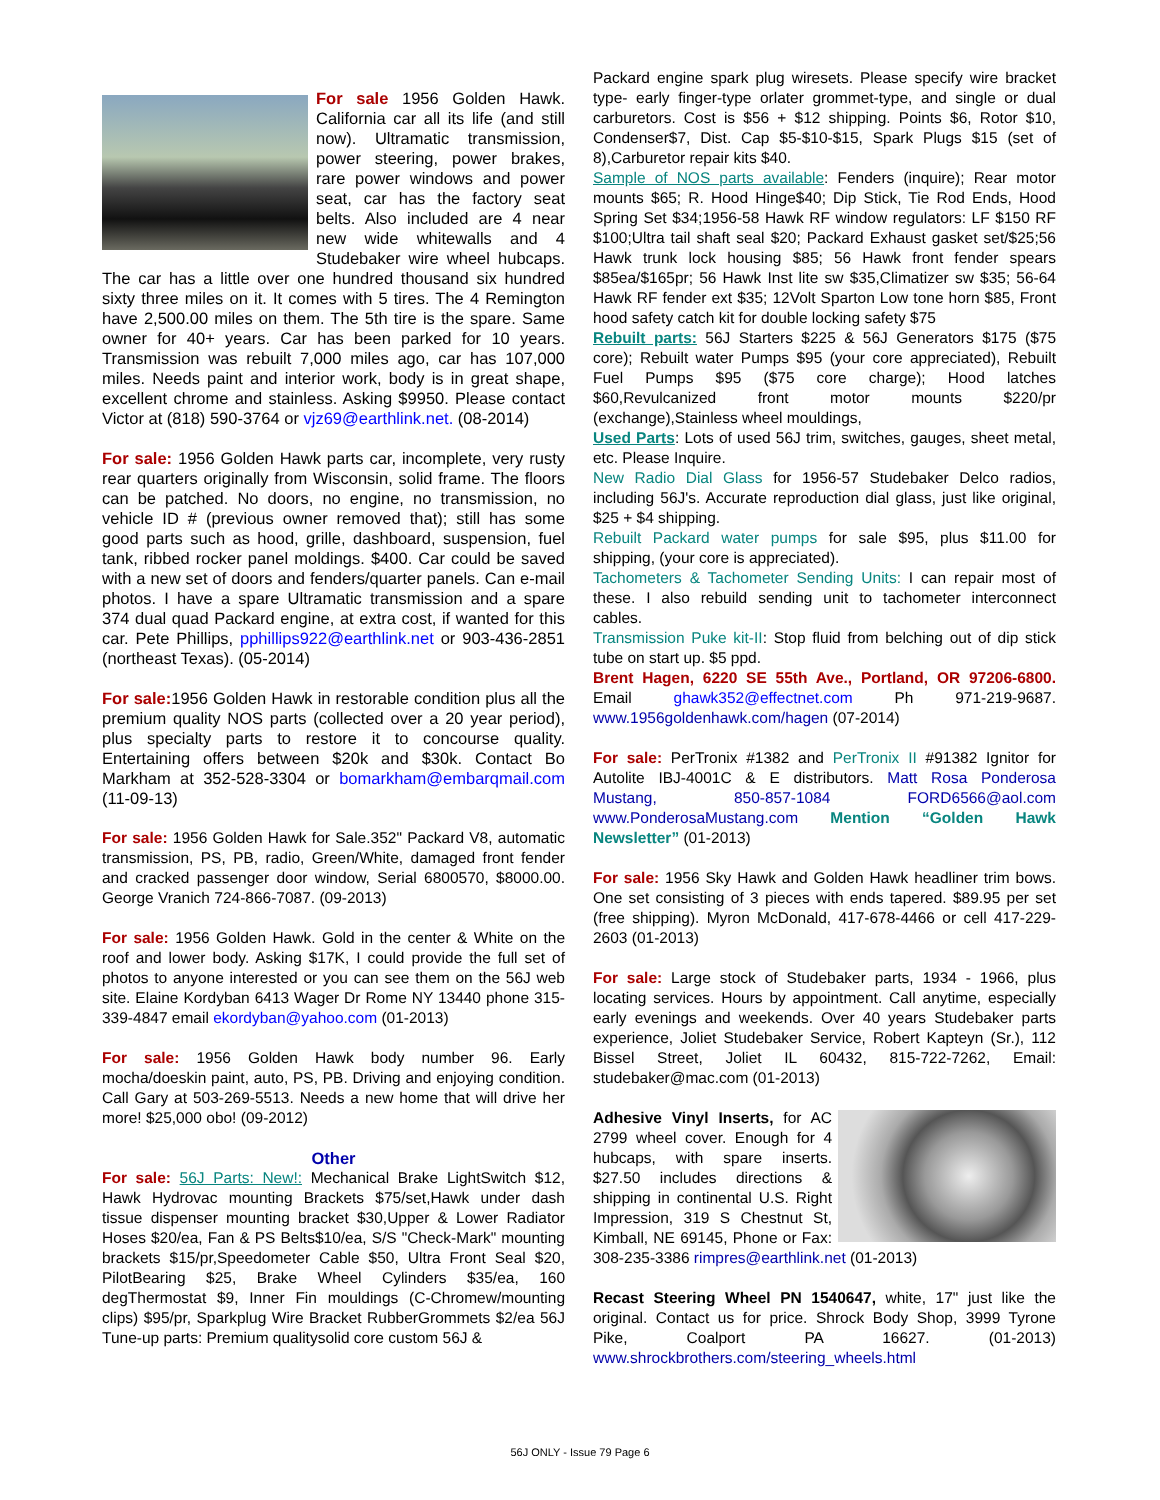For sale 1956 Golden Hawk. California car all its life (and still now). Ultramatic transmission, power steering, power brakes, rare power windows and power seat, car has the factory seat belts. Also included are 4 near new wide whitewalls and 4 Studebaker wire wheel hubcaps. The car has a little over one hundred thousand six hundred sixty three miles on it. It comes with 5 tires. The 4 Remington have 2,500.00 miles on them. The 5th tire is the spare. Same owner for 40+ years. Car has been parked for 10 years. Transmission was rebuilt 7,000 miles ago, car has 107,000 miles. Needs paint and interior work, body is in great shape, excellent chrome and stainless. Asking $9950. Please contact Victor at (818) 590-3764 or vjz69@earthlink.net. (08-2014)
For sale: 1956 Golden Hawk parts car, incomplete, very rusty rear quarters originally from Wisconsin, solid frame. The floors can be patched. No doors, no engine, no transmission, no vehicle ID # (previous owner removed that); still has some good parts such as hood, grille, dashboard, suspension, fuel tank, ribbed rocker panel moldings. $400. Car could be saved with a new set of doors and fenders/quarter panels. Can e-mail photos. I have a spare Ultramatic transmission and a spare 374 dual quad Packard engine, at extra cost, if wanted for this car. Pete Phillips, pphillips922@earthlink.net or 903-436-2851 (northeast Texas). (05-2014)
For sale: 1956 Golden Hawk in restorable condition plus all the premium quality NOS parts (collected over a 20 year period), plus specialty parts to restore it to concourse quality. Entertaining offers between $20k and $30k. Contact Bo Markham at 352-528-3304 or bomarkham@embarqmail.com (11-09-13)
For sale: 1956 Golden Hawk for Sale.352" Packard V8, automatic transmission, PS, PB, radio, Green/White, damaged front fender and cracked passenger door window, Serial 6800570, $8000.00. George Vranich 724-866-7087. (09-2013)
For sale: 1956 Golden Hawk. Gold in the center & White on the roof and lower body. Asking $17K, I could provide the full set of photos to anyone interested or you can see them on the 56J web site. Elaine Kordyban 6413 Wager Dr Rome NY 13440 phone 315-339-4847 email ekordyban@yahoo.com (01-2013)
For sale: 1956 Golden Hawk body number 96. Early mocha/doeskin paint, auto, PS, PB. Driving and enjoying condition. Call Gary at 503-269-5513. Needs a new home that will drive her more! $25,000 obo! (09-2012)
Other
For sale: 56J Parts: New!: Mechanical Brake LightSwitch $12, Hawk Hydrovac mounting Brackets $75/set,Hawk under dash tissue dispenser mounting bracket $30,Upper & Lower Radiator Hoses $20/ea, Fan & PS Belts$10/ea, S/S "Check-Mark" mounting brackets $15/pr,Speedometer Cable $50, Ultra Front Seal $20, PilotBearing $25, Brake Wheel Cylinders $35/ea, 160 degThermostat $9, Inner Fin mouldings (C-Chromew/mounting clips) $95/pr, Sparkplug Wire Bracket RubberGrommets $2/ea 56J Tune-up parts: Premium qualitysolid core custom 56J &
Packard engine spark plug wiresets. Please specify wire bracket type- early finger-type orlater grommet-type, and single or dual carburetors. Cost is $56 + $12 shipping. Points $6, Rotor $10, Condenser$7, Dist. Cap $5-$10-$15, Spark Plugs $15 (set of 8),Carburetor repair kits $40.
Sample of NOS parts available: Fenders (inquire); Rear motor mounts $65; R. Hood Hinge$40; Dip Stick, Tie Rod Ends, Hood Spring Set $34;1956-58 Hawk RF window regulators: LF $150 RF $100;Ultra tail shaft seal $20; Packard Exhaust gasket set/$25;56 Hawk trunk lock housing $85; 56 Hawk front fender spears $85ea/$165pr; 56 Hawk Inst lite sw $35,Climatizer sw $35; 56-64 Hawk RF fender ext $35; 12Volt Sparton Low tone horn $85, Front hood safety catch kit for double locking safety $75
Rebuilt parts: 56J Starters $225 & 56J Generators $175 ($75 core); Rebuilt water Pumps $95 (your core appreciated), Rebuilt Fuel Pumps $95 ($75 core charge); Hood latches $60,Revulcanized front motor mounts $220/pr (exchange),Stainless wheel mouldings,
Used Parts: Lots of used 56J trim, switches, gauges, sheet metal, etc. Please Inquire.
New Radio Dial Glass for 1956-57 Studebaker Delco radios, including 56J's. Accurate reproduction dial glass, just like original, $25 + $4 shipping.
Rebuilt Packard water pumps for sale $95, plus $11.00 for shipping, (your core is appreciated).
Tachometers & Tachometer Sending Units: I can repair most of these. I also rebuild sending unit to tachometer interconnect cables.
Transmission Puke kit-II: Stop fluid from belching out of dip stick tube on start up. $5 ppd.
Brent Hagen, 6220 SE 55th Ave., Portland, OR 97206-6800. Email ghawk352@effectnet.com Ph 971-219-9687. www.1956goldenhawk.com/hagen (07-2014)
For sale: PerTronix #1382 and PerTronix II #91382 Ignitor for Autolite IBJ-4001C & E distributors. Matt Rosa Ponderosa Mustang, 850-857-1084 FORD6566@aol.com www.PonderosaMustang.com Mention “Golden Hawk Newsletter” (01-2013)
For sale: 1956 Sky Hawk and Golden Hawk headliner trim bows. One set consisting of 3 pieces with ends tapered. $89.95 per set (free shipping). Myron McDonald, 417-678-4466 or cell 417-229-2603 (01-2013)
For sale: Large stock of Studebaker parts, 1934 - 1966, plus locating services. Hours by appointment. Call anytime, especially early evenings and weekends. Over 40 years Studebaker parts experience, Joliet Studebaker Service, Robert Kapteyn (Sr.), 112 Bissel Street, Joliet IL 60432, 815-722-7262, Email: studebaker@mac.com (01-2013)
Adhesive Vinyl Inserts, for AC 2799 wheel cover. Enough for 4 hubcaps, with spare inserts. $27.50 includes directions & shipping in continental U.S. Right Impression, 319 S Chestnut St, Kimball, NE 69145, Phone or Fax: 308-235-3386 rimpres@earthlink.net (01-2013)
Recast Steering Wheel PN 1540647, white, 17" just like the original. Contact us for price. Shrock Body Shop, 3999 Tyrone Pike, Coalport PA 16627. (01-2013) www.shrockbrothers.com/steering_wheels.html
56J ONLY - Issue 79 Page 6